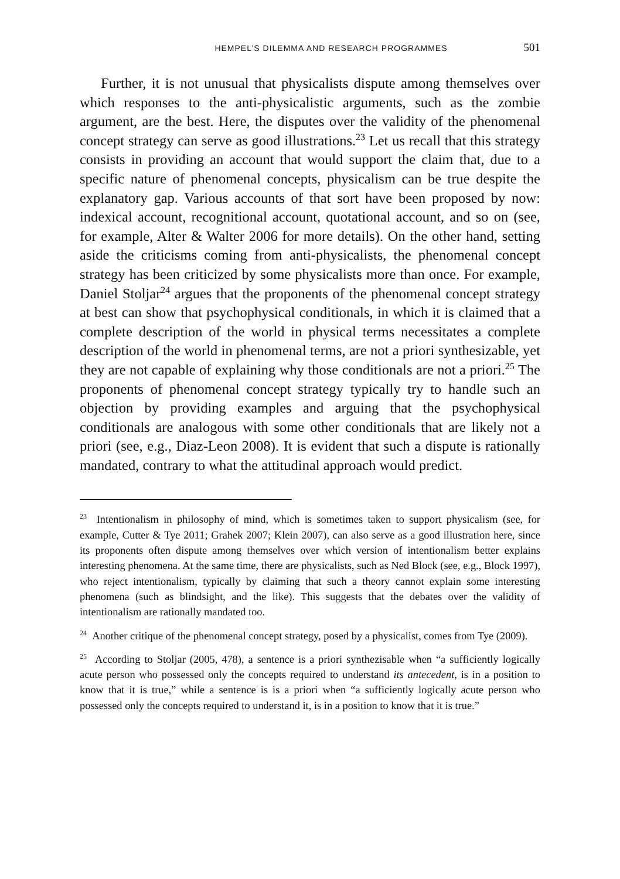HEMPEL’S DILEMMA AND RESEARCH PROGRAMMES 501
Further, it is not unusual that physicalists dispute among themselves over which responses to the anti-physicalistic arguments, such as the zombie argument, are the best. Here, the disputes over the validity of the phenomenal concept strategy can serve as good illustrations.<sup>23</sup> Let us recall that this strategy consists in providing an account that would support the claim that, due to a specific nature of phenomenal concepts, physicalism can be true despite the explanatory gap. Various accounts of that sort have been proposed by now: indexical account, recognitional account, quotational account, and so on (see, for example, Alter & Walter 2006 for more details). On the other hand, setting aside the criticisms coming from anti-physicalists, the phenomenal concept strategy has been criticized by some physicalists more than once. For example, Daniel Stoljar<sup>24</sup> argues that the proponents of the phenomenal concept strategy at best can show that psychophysical conditionals, in which it is claimed that a complete description of the world in physical terms necessitates a complete description of the world in phenomenal terms, are not a priori synthesizable, yet they are not capable of explaining why those conditionals are not a priori.<sup>25</sup> The proponents of phenomenal concept strategy typically try to handle such an objection by providing examples and arguing that the psychophysical conditionals are analogous with some other conditionals that are likely not a priori (see, e.g., Diaz-Leon 2008). It is evident that such a dispute is rationally mandated, contrary to what the attitudinal approach would predict.
<sup>23</sup> Intentionalism in philosophy of mind, which is sometimes taken to support physicalism (see, for example, Cutter & Tye 2011; Grahek 2007; Klein 2007), can also serve as a good illustration here, since its proponents often dispute among themselves over which version of intentionalism better explains interesting phenomena. At the same time, there are physicalists, such as Ned Block (see, e.g., Block 1997), who reject intentionalism, typically by claiming that such a theory cannot explain some interesting phenomena (such as blindsight, and the like). This suggests that the debates over the validity of intentionalism are rationally mandated too.
<sup>24</sup> Another critique of the phenomenal concept strategy, posed by a physicalist, comes from Tye (2009).
<sup>25</sup> According to Stoljar (2005, 478), a sentence is a priori synthezisable when “a sufficiently logically acute person who possessed only the concepts required to understand its antecedent, is in a position to know that it is true,” while a sentence is is a priori when “a sufficiently logically acute person who possessed only the concepts required to understand it, is in a position to know that it is true.”